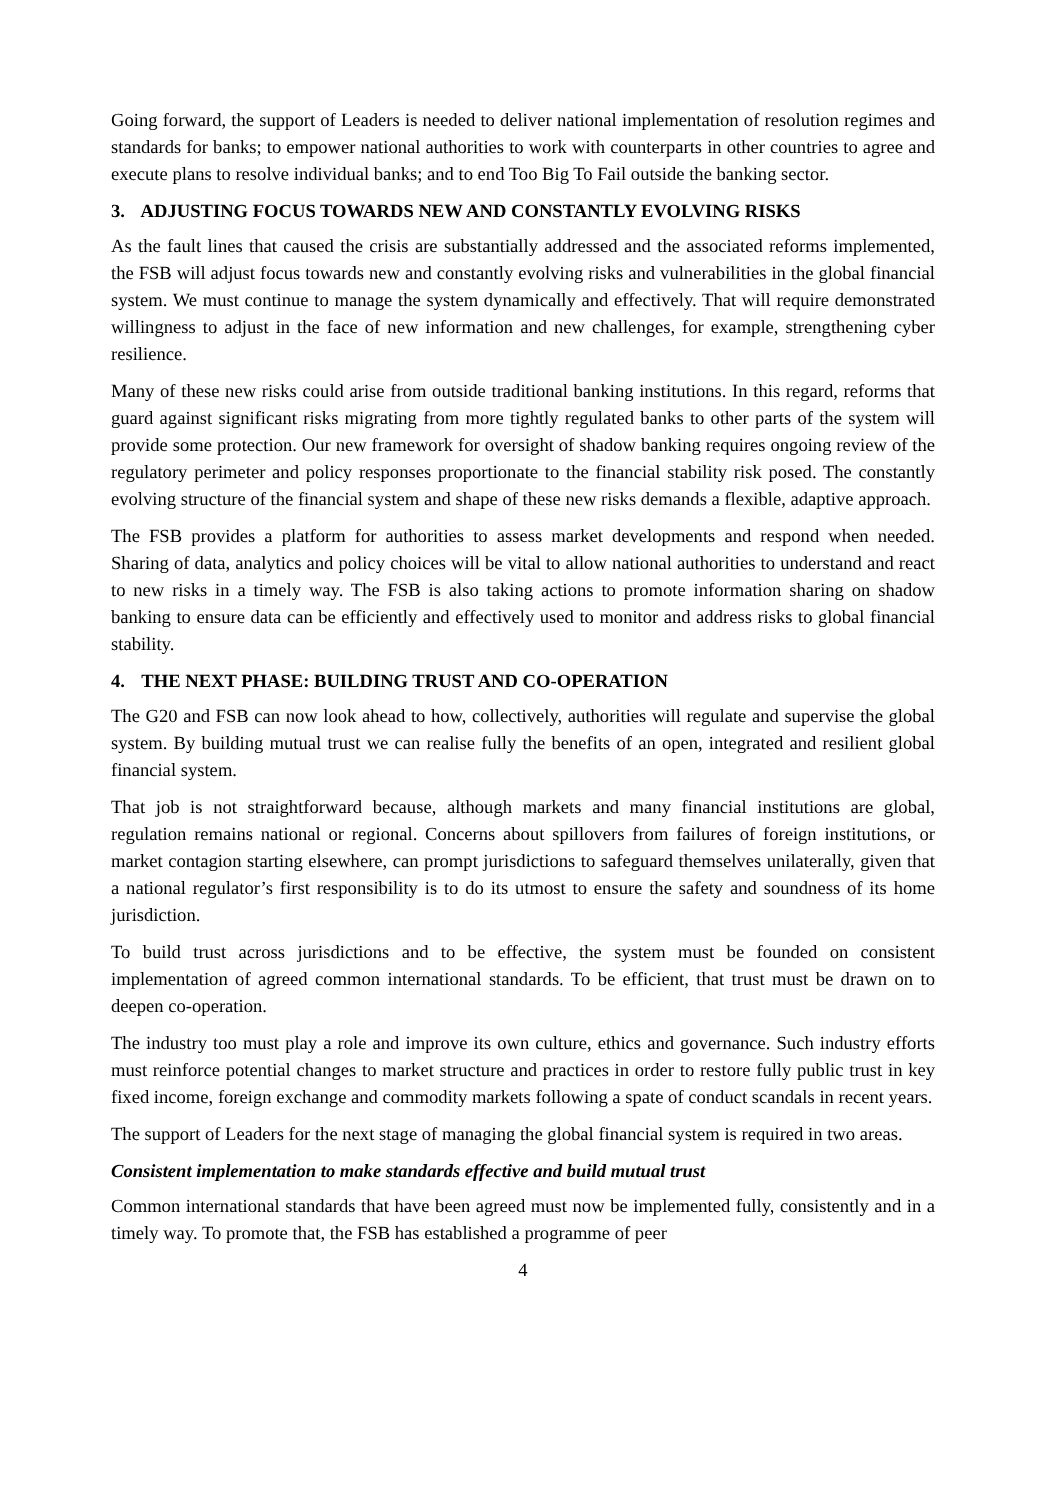Going forward, the support of Leaders is needed to deliver national implementation of resolution regimes and standards for banks; to empower national authorities to work with counterparts in other countries to agree and execute plans to resolve individual banks; and to end Too Big To Fail outside the banking sector.
3. ADJUSTING FOCUS TOWARDS NEW AND CONSTANTLY EVOLVING RISKS
As the fault lines that caused the crisis are substantially addressed and the associated reforms implemented, the FSB will adjust focus towards new and constantly evolving risks and vulnerabilities in the global financial system. We must continue to manage the system dynamically and effectively. That will require demonstrated willingness to adjust in the face of new information and new challenges, for example, strengthening cyber resilience.
Many of these new risks could arise from outside traditional banking institutions. In this regard, reforms that guard against significant risks migrating from more tightly regulated banks to other parts of the system will provide some protection. Our new framework for oversight of shadow banking requires ongoing review of the regulatory perimeter and policy responses proportionate to the financial stability risk posed. The constantly evolving structure of the financial system and shape of these new risks demands a flexible, adaptive approach.
The FSB provides a platform for authorities to assess market developments and respond when needed. Sharing of data, analytics and policy choices will be vital to allow national authorities to understand and react to new risks in a timely way. The FSB is also taking actions to promote information sharing on shadow banking to ensure data can be efficiently and effectively used to monitor and address risks to global financial stability.
4. THE NEXT PHASE: BUILDING TRUST AND CO-OPERATION
The G20 and FSB can now look ahead to how, collectively, authorities will regulate and supervise the global system. By building mutual trust we can realise fully the benefits of an open, integrated and resilient global financial system.
That job is not straightforward because, although markets and many financial institutions are global, regulation remains national or regional. Concerns about spillovers from failures of foreign institutions, or market contagion starting elsewhere, can prompt jurisdictions to safeguard themselves unilaterally, given that a national regulator’s first responsibility is to do its utmost to ensure the safety and soundness of its home jurisdiction.
To build trust across jurisdictions and to be effective, the system must be founded on consistent implementation of agreed common international standards. To be efficient, that trust must be drawn on to deepen co-operation.
The industry too must play a role and improve its own culture, ethics and governance. Such industry efforts must reinforce potential changes to market structure and practices in order to restore fully public trust in key fixed income, foreign exchange and commodity markets following a spate of conduct scandals in recent years.
The support of Leaders for the next stage of managing the global financial system is required in two areas.
Consistent implementation to make standards effective and build mutual trust
Common international standards that have been agreed must now be implemented fully, consistently and in a timely way. To promote that, the FSB has established a programme of peer
4